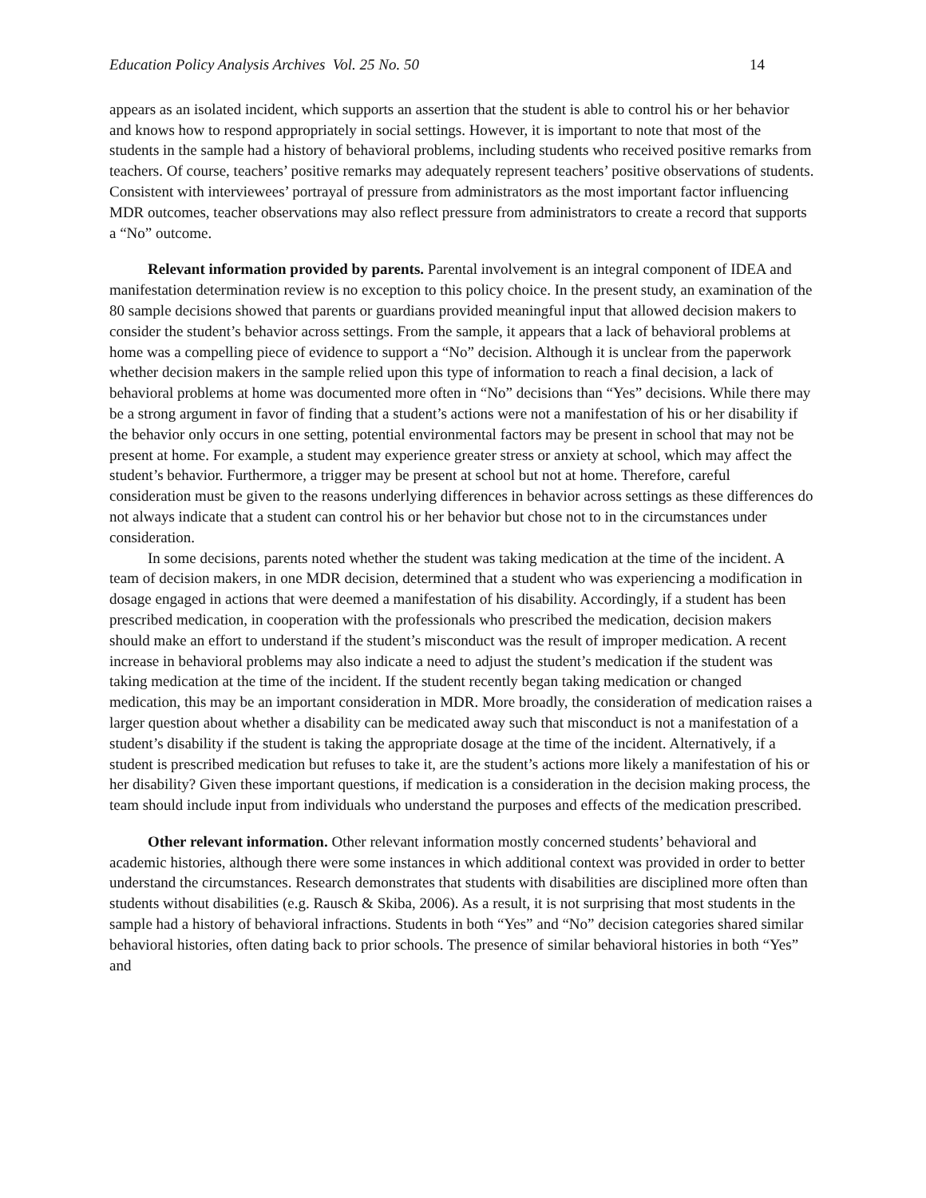Education Policy Analysis Archives Vol. 25 No. 50 14
appears as an isolated incident, which supports an assertion that the student is able to control his or her behavior and knows how to respond appropriately in social settings. However, it is important to note that most of the students in the sample had a history of behavioral problems, including students who received positive remarks from teachers. Of course, teachers’ positive remarks may adequately represent teachers’ positive observations of students. Consistent with interviewees’ portrayal of pressure from administrators as the most important factor influencing MDR outcomes, teacher observations may also reflect pressure from administrators to create a record that supports a “No” outcome.
Relevant information provided by parents. Parental involvement is an integral component of IDEA and manifestation determination review is no exception to this policy choice. In the present study, an examination of the 80 sample decisions showed that parents or guardians provided meaningful input that allowed decision makers to consider the student’s behavior across settings. From the sample, it appears that a lack of behavioral problems at home was a compelling piece of evidence to support a “No” decision. Although it is unclear from the paperwork whether decision makers in the sample relied upon this type of information to reach a final decision, a lack of behavioral problems at home was documented more often in “No” decisions than “Yes” decisions. While there may be a strong argument in favor of finding that a student’s actions were not a manifestation of his or her disability if the behavior only occurs in one setting, potential environmental factors may be present in school that may not be present at home. For example, a student may experience greater stress or anxiety at school, which may affect the student’s behavior. Furthermore, a trigger may be present at school but not at home. Therefore, careful consideration must be given to the reasons underlying differences in behavior across settings as these differences do not always indicate that a student can control his or her behavior but chose not to in the circumstances under consideration.
In some decisions, parents noted whether the student was taking medication at the time of the incident. A team of decision makers, in one MDR decision, determined that a student who was experiencing a modification in dosage engaged in actions that were deemed a manifestation of his disability. Accordingly, if a student has been prescribed medication, in cooperation with the professionals who prescribed the medication, decision makers should make an effort to understand if the student’s misconduct was the result of improper medication. A recent increase in behavioral problems may also indicate a need to adjust the student’s medication if the student was taking medication at the time of the incident. If the student recently began taking medication or changed medication, this may be an important consideration in MDR. More broadly, the consideration of medication raises a larger question about whether a disability can be medicated away such that misconduct is not a manifestation of a student’s disability if the student is taking the appropriate dosage at the time of the incident. Alternatively, if a student is prescribed medication but refuses to take it, are the student’s actions more likely a manifestation of his or her disability? Given these important questions, if medication is a consideration in the decision making process, the team should include input from individuals who understand the purposes and effects of the medication prescribed.
Other relevant information. Other relevant information mostly concerned students’ behavioral and academic histories, although there were some instances in which additional context was provided in order to better understand the circumstances. Research demonstrates that students with disabilities are disciplined more often than students without disabilities (e.g. Rausch & Skiba, 2006). As a result, it is not surprising that most students in the sample had a history of behavioral infractions. Students in both “Yes” and “No” decision categories shared similar behavioral histories, often dating back to prior schools. The presence of similar behavioral histories in both “Yes” and